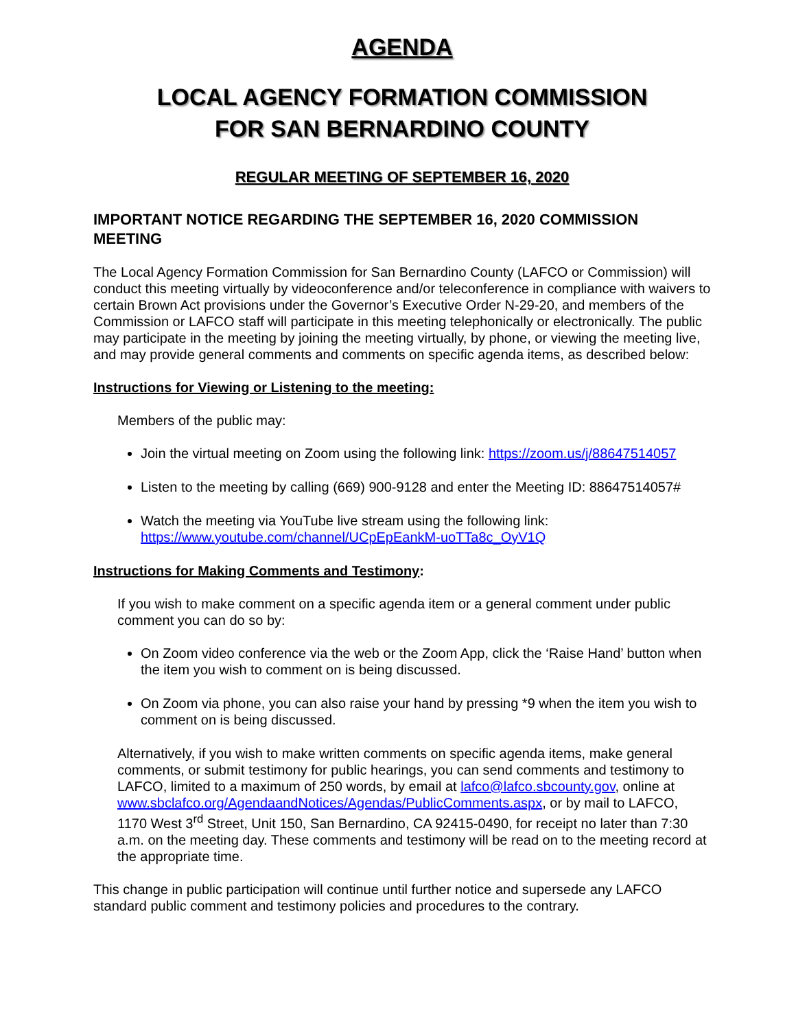AGENDA
LOCAL AGENCY FORMATION COMMISSION
FOR SAN BERNARDINO COUNTY
REGULAR MEETING OF SEPTEMBER 16, 2020
IMPORTANT NOTICE REGARDING THE SEPTEMBER 16, 2020 COMMISSION MEETING
The Local Agency Formation Commission for San Bernardino County (LAFCO or Commission) will conduct this meeting virtually by videoconference and/or teleconference in compliance with waivers to certain Brown Act provisions under the Governor’s Executive Order N-29-20, and members of the Commission or LAFCO staff will participate in this meeting telephonically or electronically. The public may participate in the meeting by joining the meeting virtually, by phone, or viewing the meeting live, and may provide general comments and comments on specific agenda items, as described below:
Instructions for Viewing or Listening to the meeting:
Members of the public may:
Join the virtual meeting on Zoom using the following link: https://zoom.us/j/88647514057
Listen to the meeting by calling (669) 900-9128 and enter the Meeting ID: 88647514057#
Watch the meeting via YouTube live stream using the following link:
https://www.youtube.com/channel/UCpEpEankM-uoTTa8c_OyV1Q
Instructions for Making Comments and Testimony:
If you wish to make comment on a specific agenda item or a general comment under public comment you can do so by:
On Zoom video conference via the web or the Zoom App, click the ‘Raise Hand’ button when the item you wish to comment on is being discussed.
On Zoom via phone, you can also raise your hand by pressing *9 when the item you wish to comment on is being discussed.
Alternatively, if you wish to make written comments on specific agenda items, make general comments, or submit testimony for public hearings, you can send comments and testimony to LAFCO, limited to a maximum of 250 words, by email at lafco@lafco.sbcounty.gov, online at www.sbclafco.org/AgendaandNotices/Agendas/PublicComments.aspx, or by mail to LAFCO, 1170 West 3<sup>rd</sup> Street, Unit 150, San Bernardino, CA 92415-0490, for receipt no later than 7:30 a.m. on the meeting day. These comments and testimony will be read on to the meeting record at the appropriate time.
This change in public participation will continue until further notice and supersede any LAFCO standard public comment and testimony policies and procedures to the contrary.